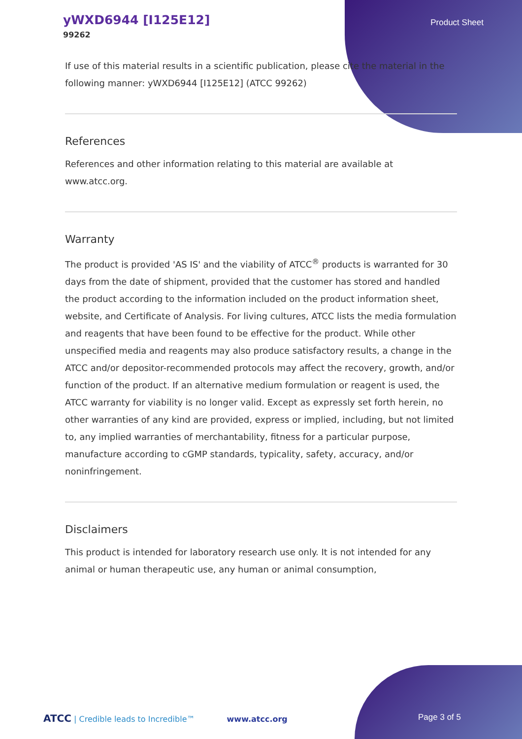yWXD6944 [I125E12]
99262
Product Sheet
If use of this material results in a scientific publication, please cite the material in the following manner: yWXD6944 [I125E12] (ATCC 99262)
References
References and other information relating to this material are available at www.atcc.org.
Warranty
The product is provided 'AS IS' and the viability of ATCC<sup>®</sup> products is warranted for 30 days from the date of shipment, provided that the customer has stored and handled the product according to the information included on the product information sheet, website, and Certificate of Analysis. For living cultures, ATCC lists the media formulation and reagents that have been found to be effective for the product. While other unspecified media and reagents may also produce satisfactory results, a change in the ATCC and/or depositor-recommended protocols may affect the recovery, growth, and/or function of the product. If an alternative medium formulation or reagent is used, the ATCC warranty for viability is no longer valid. Except as expressly set forth herein, no other warranties of any kind are provided, express or implied, including, but not limited to, any implied warranties of merchantability, fitness for a particular purpose, manufacture according to cGMP standards, typicality, safety, accuracy, and/or noninfringement.
Disclaimers
This product is intended for laboratory research use only. It is not intended for any animal or human therapeutic use, any human or animal consumption,
ATCC | Credible leads to Incredible™ www.atcc.org Page 3 of 5